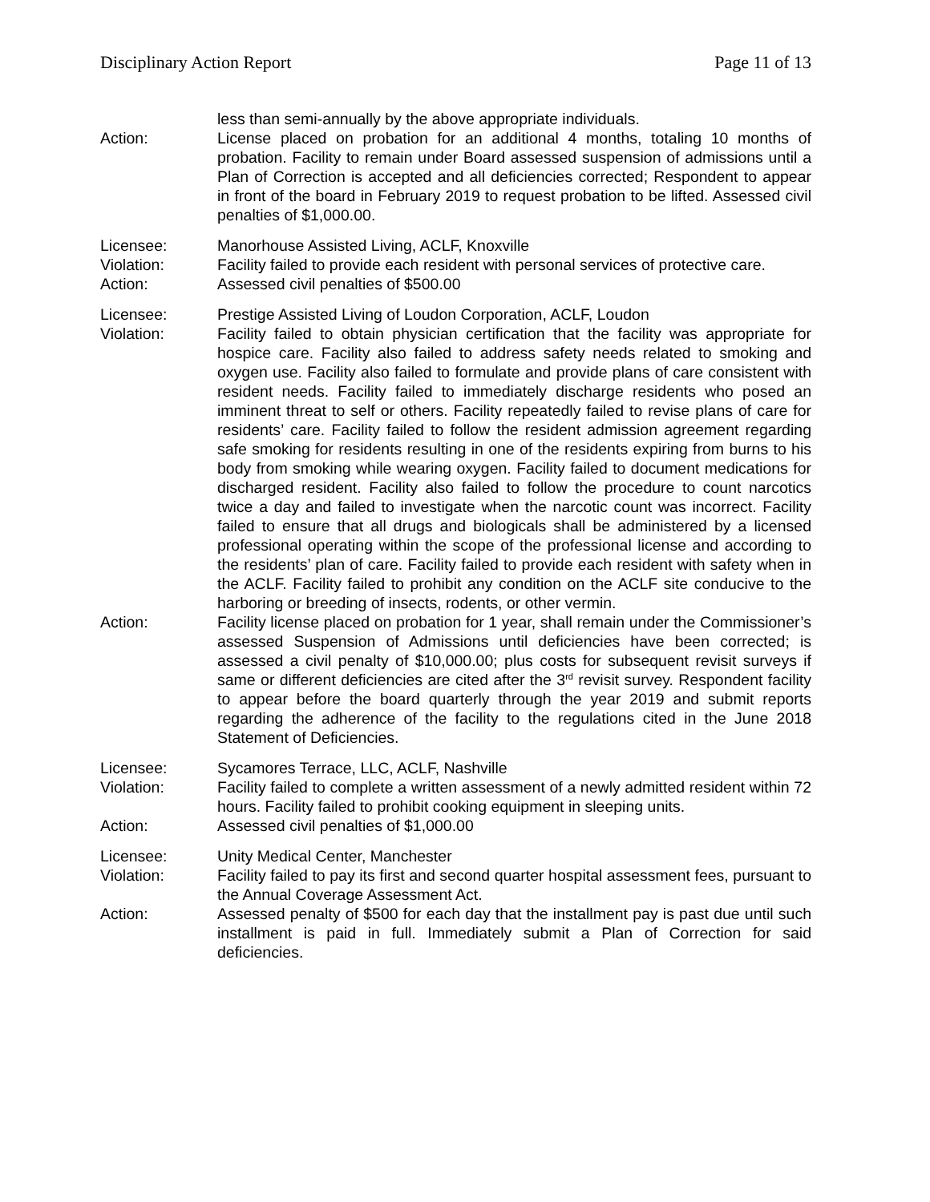Disciplinary Action Report Page 11 of 13
less than semi-annually by the above appropriate individuals.
Action: License placed on probation for an additional 4 months, totaling 10 months of probation. Facility to remain under Board assessed suspension of admissions until a Plan of Correction is accepted and all deficiencies corrected; Respondent to appear in front of the board in February 2019 to request probation to be lifted. Assessed civil penalties of $1,000.00.
Licensee: Manorhouse Assisted Living, ACLF, Knoxville
Violation: Facility failed to provide each resident with personal services of protective care.
Action: Assessed civil penalties of $500.00
Licensee: Prestige Assisted Living of Loudon Corporation, ACLF, Loudon
Violation: Facility failed to obtain physician certification that the facility was appropriate for hospice care. Facility also failed to address safety needs related to smoking and oxygen use. Facility also failed to formulate and provide plans of care consistent with resident needs. Facility failed to immediately discharge residents who posed an imminent threat to self or others. Facility repeatedly failed to revise plans of care for residents’ care. Facility failed to follow the resident admission agreement regarding safe smoking for residents resulting in one of the residents expiring from burns to his body from smoking while wearing oxygen. Facility failed to document medications for discharged resident. Facility also failed to follow the procedure to count narcotics twice a day and failed to investigate when the narcotic count was incorrect. Facility failed to ensure that all drugs and biologicals shall be administered by a licensed professional operating within the scope of the professional license and according to the residents’ plan of care. Facility failed to provide each resident with safety when in the ACLF. Facility failed to prohibit any condition on the ACLF site conducive to the harboring or breeding of insects, rodents, or other vermin.
Action: Facility license placed on probation for 1 year, shall remain under the Commissioner’s assessed Suspension of Admissions until deficiencies have been corrected; is assessed a civil penalty of $10,000.00; plus costs for subsequent revisit surveys if same or different deficiencies are cited after the 3<sup>rd</sup> revisit survey. Respondent facility to appear before the board quarterly through the year 2019 and submit reports regarding the adherence of the facility to the regulations cited in the June 2018 Statement of Deficiencies.
Licensee: Sycamores Terrace, LLC, ACLF, Nashville
Violation: Facility failed to complete a written assessment of a newly admitted resident within 72 hours. Facility failed to prohibit cooking equipment in sleeping units.
Action: Assessed civil penalties of $1,000.00
Licensee: Unity Medical Center, Manchester
Violation: Facility failed to pay its first and second quarter hospital assessment fees, pursuant to the Annual Coverage Assessment Act.
Action: Assessed penalty of $500 for each day that the installment pay is past due until such installment is paid in full. Immediately submit a Plan of Correction for said deficiencies.